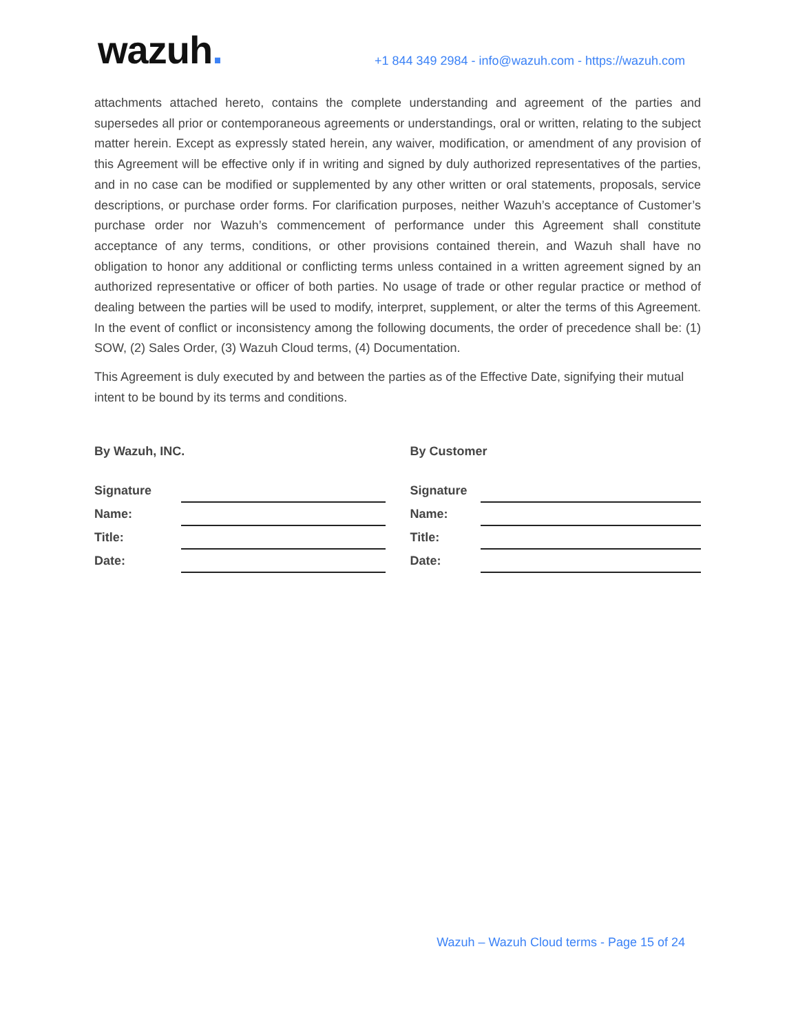wazuh.
+1 844 349 2984 - info@wazuh.com - https://wazuh.com
attachments attached hereto, contains the complete understanding and agreement of the parties and supersedes all prior or contemporaneous agreements or understandings, oral or written, relating to the subject matter herein. Except as expressly stated herein, any waiver, modification, or amendment of any provision of this Agreement will be effective only if in writing and signed by duly authorized representatives of the parties, and in no case can be modified or supplemented by any other written or oral statements, proposals, service descriptions, or purchase order forms. For clarification purposes, neither Wazuh’s acceptance of Customer’s purchase order nor Wazuh’s commencement of performance under this Agreement shall constitute acceptance of any terms, conditions, or other provisions contained therein, and Wazuh shall have no obligation to honor any additional or conflicting terms unless contained in a written agreement signed by an authorized representative or officer of both parties. No usage of trade or other regular practice or method of dealing between the parties will be used to modify, interpret, supplement, or alter the terms of this Agreement. In the event of conflict or inconsistency among the following documents, the order of precedence shall be: (1) SOW, (2) Sales Order, (3) Wazuh Cloud terms, (4) Documentation.
This Agreement is duly executed by and between the parties as of the Effective Date, signifying their mutual intent to be bound by its terms and conditions.
By Wazuh, INC.
Signature
Name:
Title:
Date:
By Customer
Signature
Name:
Title:
Date:
Wazuh – Wazuh Cloud terms - Page 15 of 24